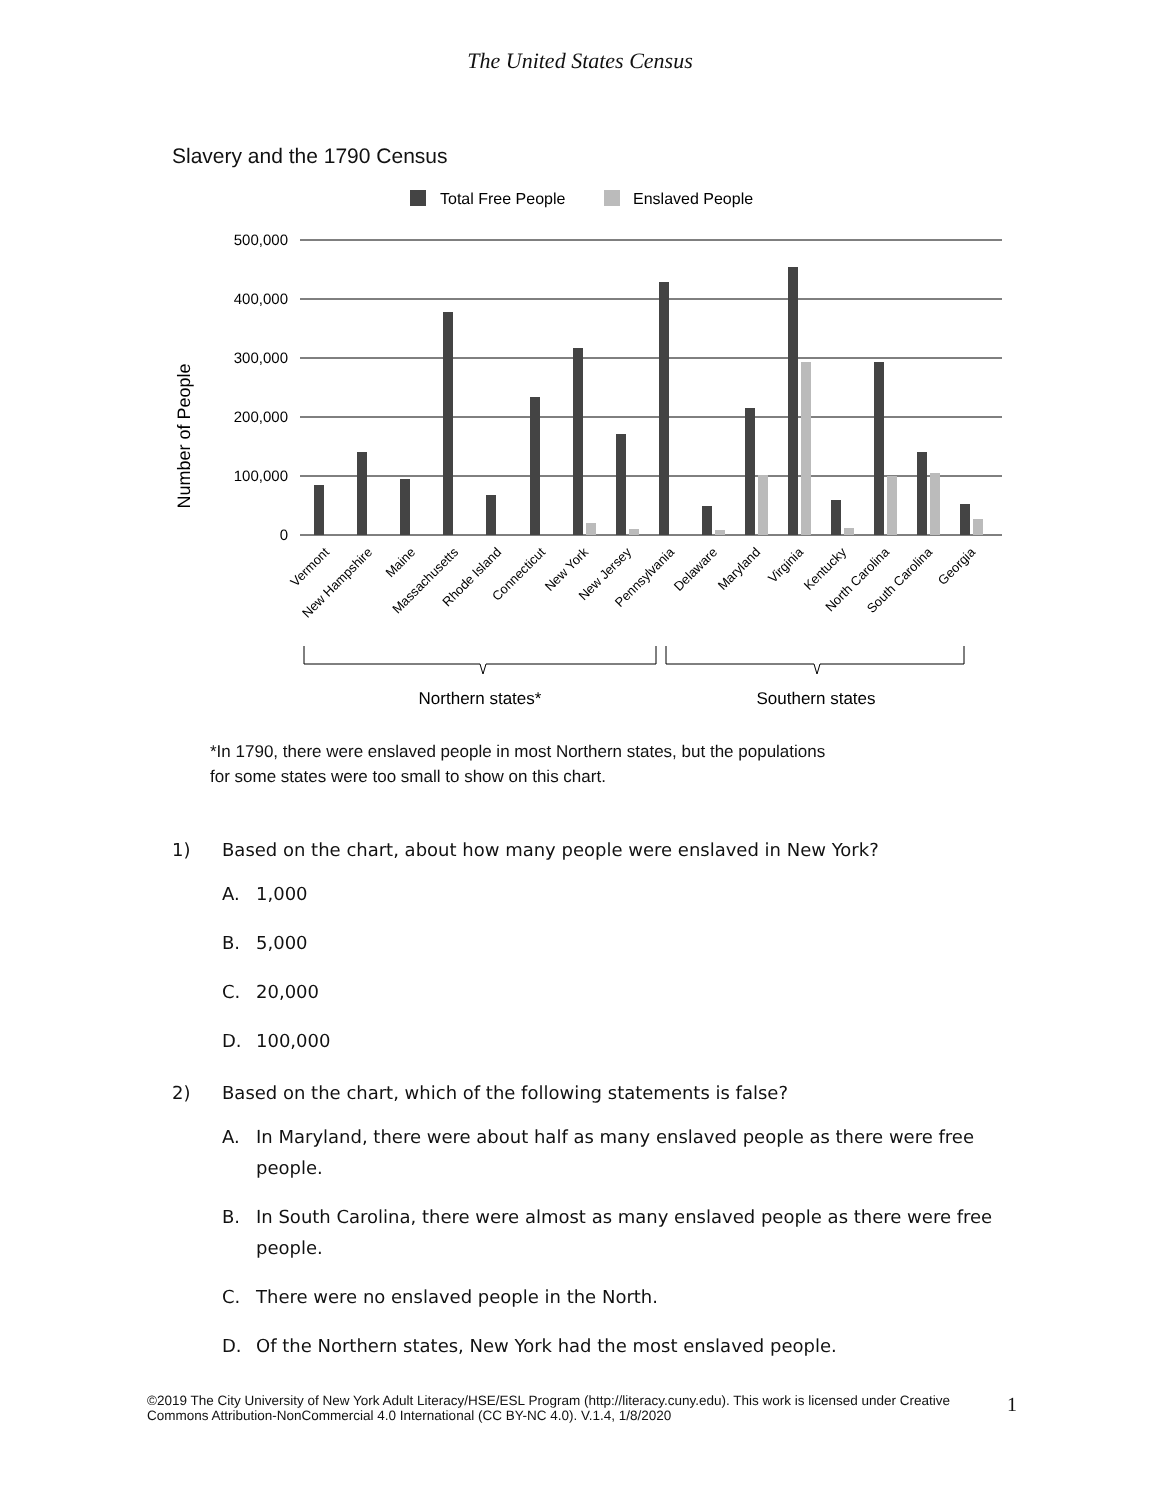The United States Census
Slavery and the 1790 Census
Total Free People
Enslaved People
500,000
400,000
300,000
200,000
100,000
0
Number of People
Vermont
New Hampshire
Maine
Massachusetts
Rhode Island
Connecticut
New York
New Jersey
Pennsylvania
Delaware
Maryland
Virginia
Kentucky
North Carolina
South Carolina
Georgia
Northern states*
Southern states
*In 1790, there were enslaved people in most Northern states, but the populations
for some states were too small to show on this chart.
1) Based on the chart, about how many people were enslaved in New York?
A. 1,000
B. 5,000
C. 20,000
D. 100,000
2) Based on the chart, which of the following statements is false?
A. In Maryland, there were about half as many enslaved people as there were free people.
B. In South Carolina, there were almost as many enslaved people as there were free people.
C. There were no enslaved people in the North.
D. Of the Northern states, New York had the most enslaved people.
©2019 The City University of New York Adult Literacy/HSE/ESL Program (http://literacy.cuny.edu). This work is licensed under Creative Commons Attribution-NonCommercial 4.0 International (CC BY-NC 4.0). V.1.4, 1/8/2020 1